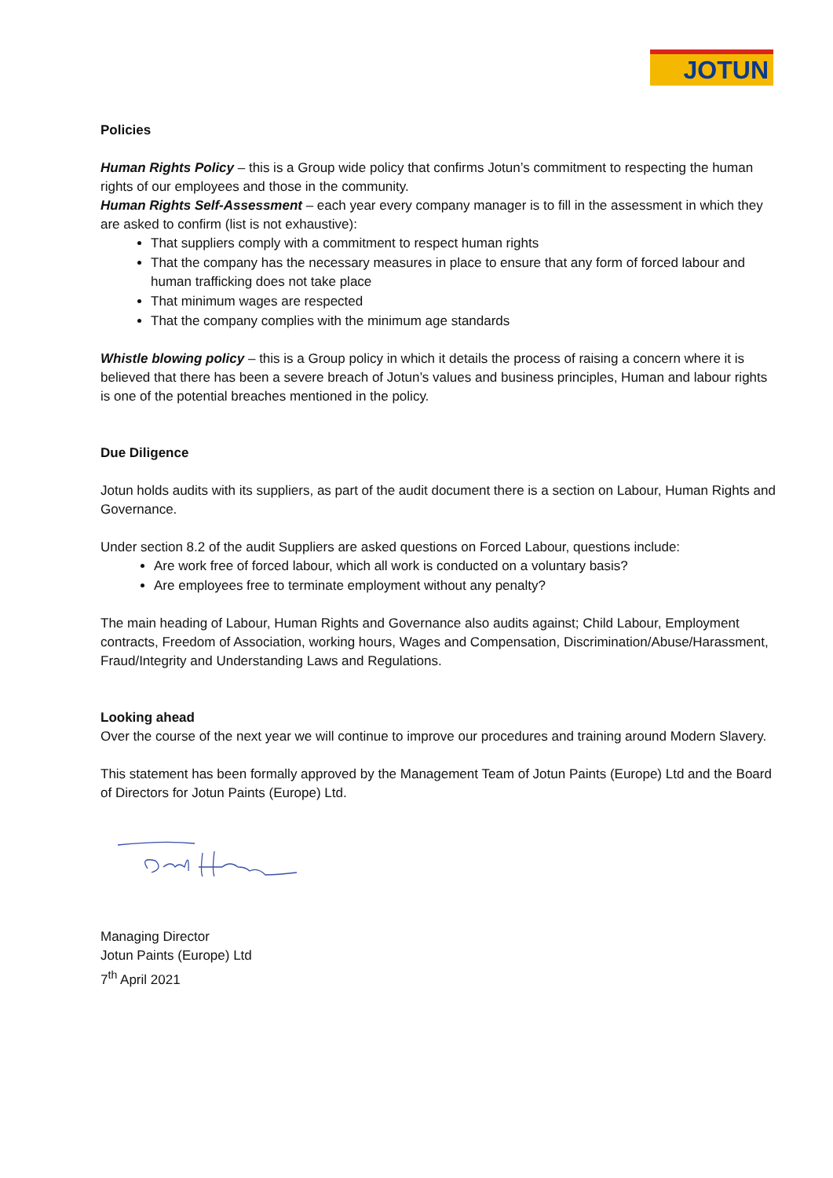JOTUN
Policies
Human Rights Policy – this is a Group wide policy that confirms Jotun’s commitment to respecting the human rights of our employees and those in the community.
Human Rights Self-Assessment – each year every company manager is to fill in the assessment in which they are asked to confirm (list is not exhaustive):
That suppliers comply with a commitment to respect human rights
That the company has the necessary measures in place to ensure that any form of forced labour and human trafficking does not take place
That minimum wages are respected
That the company complies with the minimum age standards
Whistle blowing policy – this is a Group policy in which it details the process of raising a concern where it is believed that there has been a severe breach of Jotun’s values and business principles, Human and labour rights is one of the potential breaches mentioned in the policy.
Due Diligence
Jotun holds audits with its suppliers, as part of the audit document there is a section on Labour, Human Rights and Governance.
Under section 8.2 of the audit Suppliers are asked questions on Forced Labour, questions include:
Are work free of forced labour, which all work is conducted on a voluntary basis?
Are employees free to terminate employment without any penalty?
The main heading of Labour, Human Rights and Governance also audits against; Child Labour, Employment contracts, Freedom of Association, working hours, Wages and Compensation, Discrimination/Abuse/Harassment, Fraud/Integrity and Understanding Laws and Regulations.
Looking ahead
Over the course of the next year we will continue to improve our procedures and training around Modern Slavery.
This statement has been formally approved by the Management Team of Jotun Paints (Europe) Ltd and the Board of Directors for Jotun Paints (Europe) Ltd.
Managing Director
Jotun Paints (Europe) Ltd
7<sup>th</sup> April 2021